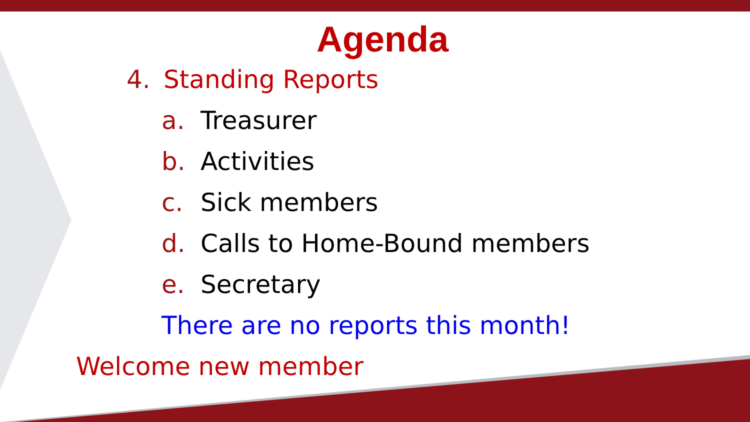Agenda
4. Standing Reports
a. Treasurer
b. Activities
c. Sick members
d. Calls to Home-Bound members
e. Secretary
There are no reports this month!
Welcome new member